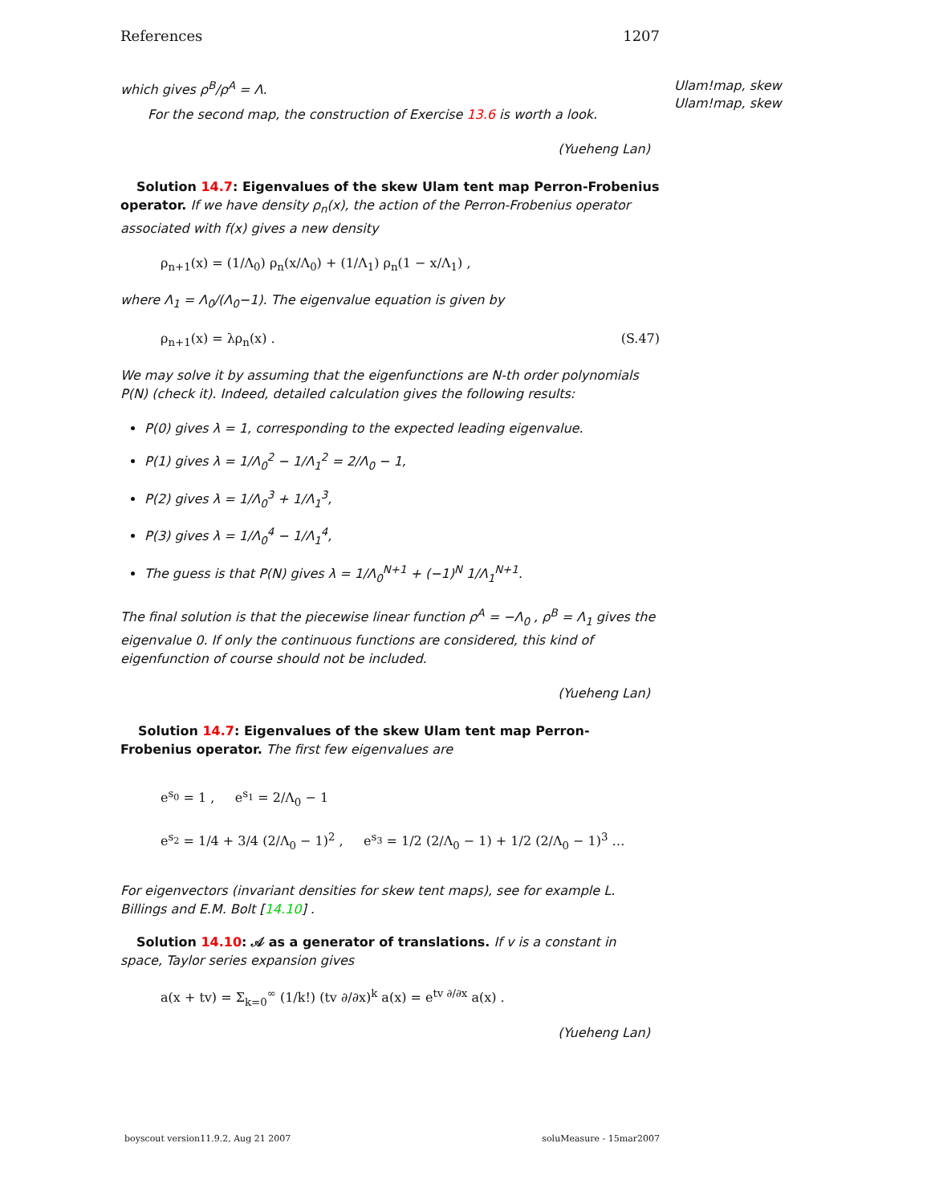Ulam!map, skew
Ulam!map, skew
References 1207
which gives ρ<sup>B</sup>/ρ<sup>A</sup> = Λ.
For the second map, the construction of Exercise 13.6 is worth a look.
(Yueheng Lan)
Solution 14.7: Eigenvalues of the skew Ulam tent map Perron-Frobenius operator. If we have density ρ<sub>n</sub>(x), the action of the Perron-Frobenius operator associated with f(x) gives a new density
ρ<sub>n+1</sub>(x) = (1/Λ<sub>0</sub>) ρ<sub>n</sub>(x/Λ<sub>0</sub>) + (1/Λ<sub>1</sub>) ρ<sub>n</sub>(1 − x/Λ<sub>1</sub>) ,
where Λ<sub>1</sub> = Λ<sub>0</sub>/(Λ<sub>0</sub>−1). The eigenvalue equation is given by
ρ<sub>n+1</sub>(x) = λρ<sub>n</sub>(x) . (S.47)
We may solve it by assuming that the eigenfunctions are N-th order polynomials P(N) (check it). Indeed, detailed calculation gives the following results:
P(0) gives λ = 1, corresponding to the expected leading eigenvalue.
P(1) gives λ = 1/Λ<sub>0</sub><sup>2</sup> − 1/Λ<sub>1</sub><sup>2</sup> = 2/Λ<sub>0</sub> − 1,
P(2) gives λ = 1/Λ<sub>0</sub><sup>3</sup> + 1/Λ<sub>1</sub><sup>3</sup>,
P(3) gives λ = 1/Λ<sub>0</sub><sup>4</sup> − 1/Λ<sub>1</sub><sup>4</sup>,
The guess is that P(N) gives λ = 1/Λ<sub>0</sub><sup>N+1</sup> + (−1)<sup>N</sup> 1/Λ<sub>1</sub><sup>N+1</sup>.
The final solution is that the piecewise linear function ρ<sup>A</sup> = −Λ<sub>0</sub> , ρ<sup>B</sup> = Λ<sub>1</sub> gives the eigenvalue 0. If only the continuous functions are considered, this kind of eigenfunction of course should not be included.
(Yueheng Lan)
Solution 14.7: Eigenvalues of the skew Ulam tent map Perron-Frobenius operator. The first few eigenvalues are
e<sup>s<sub>0</sub></sup> = 1 , e<sup>s<sub>1</sub></sup> = 2/Λ<sub>0</sub> − 1
e<sup>s<sub>2</sub></sup> = 1/4 + 3/4 (2/Λ<sub>0</sub> − 1)<sup>2</sup> , e<sup>s<sub>3</sub></sup> = 1/2 (2/Λ<sub>0</sub> − 1) + 1/2 (2/Λ<sub>0</sub> − 1)<sup>3</sup> …
For eigenvectors (invariant densities for skew tent maps), see for example L. Billings and E.M. Bolt [14.10] .
Solution 14.10: 𝒜 as a generator of translations. If v is a constant in space, Taylor series expansion gives
a(x + tv) = Σ<sub>k=0</sub><sup>∞</sup> (1/k!) (tv ∂/∂x)<sup>k</sup> a(x) = e<sup>tv ∂/∂x</sup> a(x) .
(Yueheng Lan)
boyscout version11.9.2, Aug 21 2007 soluMeasure - 15mar2007